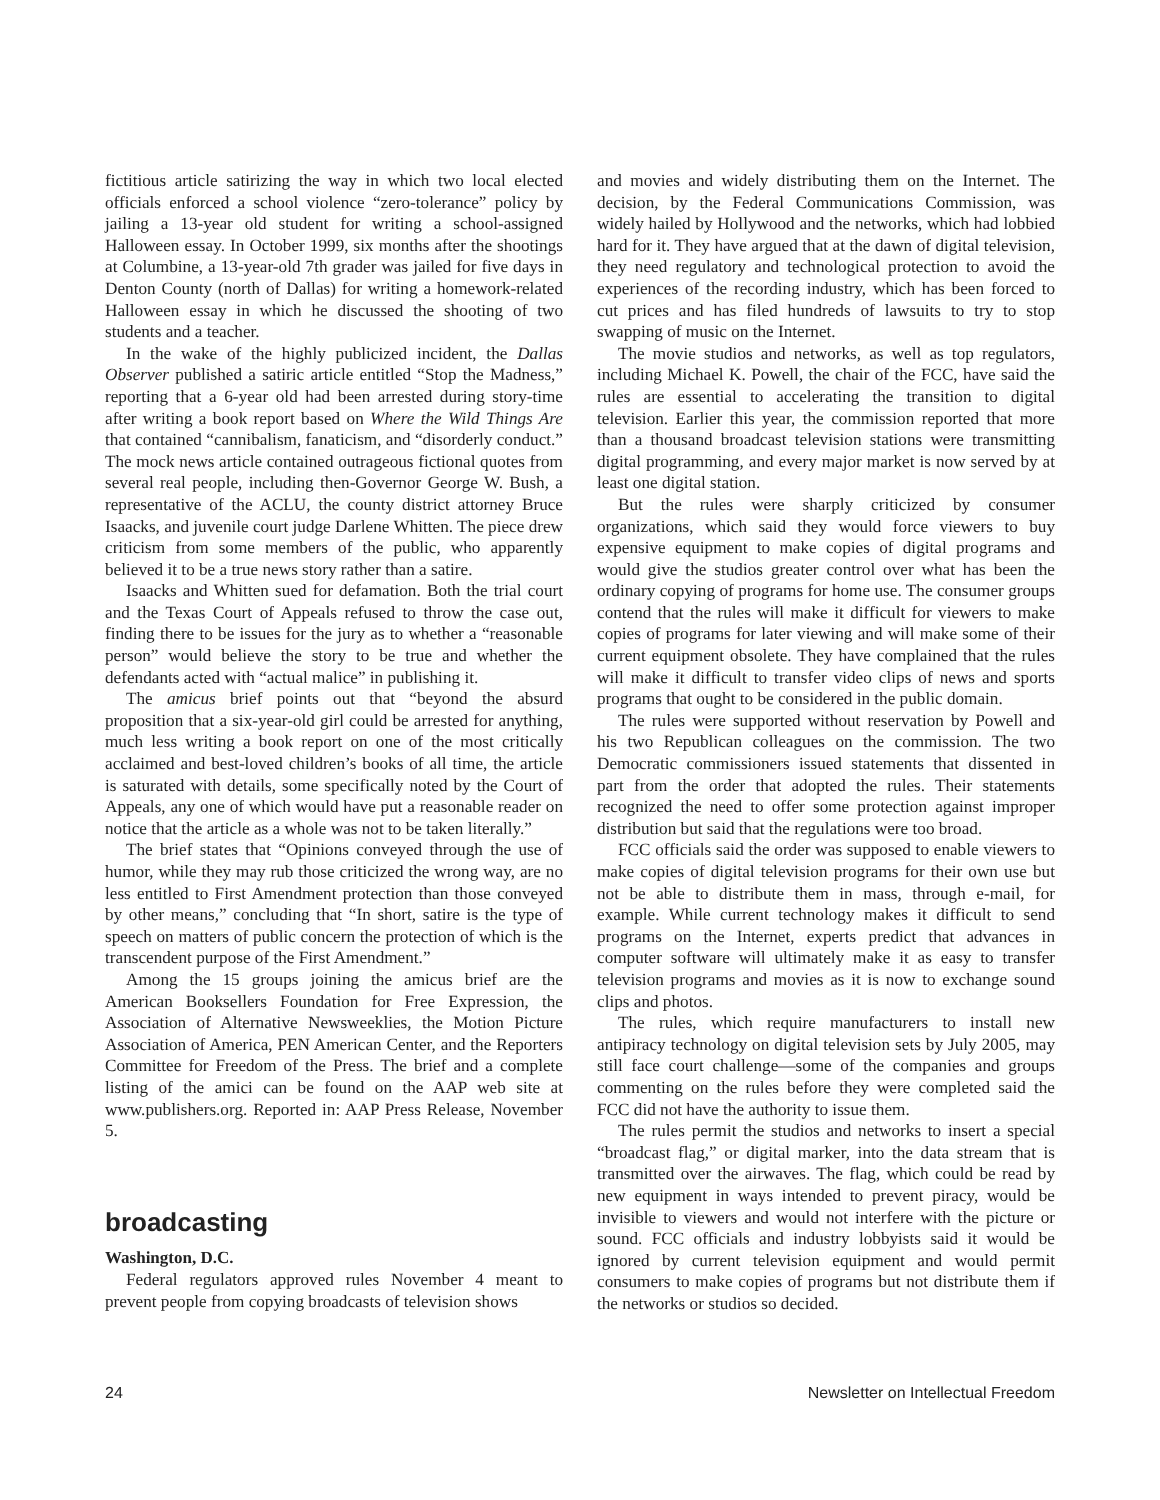fictitious article satirizing the way in which two local elected officials enforced a school violence “zero-tolerance” policy by jailing a 13-year old student for writing a school-assigned Halloween essay. In October 1999, six months after the shootings at Columbine, a 13-year-old 7th grader was jailed for five days in Denton County (north of Dallas) for writing a homework-related Halloween essay in which he discussed the shooting of two students and a teacher.
In the wake of the highly publicized incident, the Dallas Observer published a satiric article entitled “Stop the Madness,” reporting that a 6-year old had been arrested during story-time after writing a book report based on Where the Wild Things Are that contained “cannibalism, fanaticism, and “disorderly conduct.” The mock news article contained outrageous fictional quotes from several real people, including then-Governor George W. Bush, a representative of the ACLU, the county district attorney Bruce Isaacks, and juvenile court judge Darlene Whitten. The piece drew criticism from some members of the public, who apparently believed it to be a true news story rather than a satire.
Isaacks and Whitten sued for defamation. Both the trial court and the Texas Court of Appeals refused to throw the case out, finding there to be issues for the jury as to whether a “reasonable person” would believe the story to be true and whether the defendants acted with “actual malice” in publishing it.
The amicus brief points out that “beyond the absurd proposition that a six-year-old girl could be arrested for anything, much less writing a book report on one of the most critically acclaimed and best-loved children’s books of all time, the article is saturated with details, some specifically noted by the Court of Appeals, any one of which would have put a reasonable reader on notice that the article as a whole was not to be taken literally.”
The brief states that “Opinions conveyed through the use of humor, while they may rub those criticized the wrong way, are no less entitled to First Amendment protection than those conveyed by other means,” concluding that “In short, satire is the type of speech on matters of public concern the protection of which is the transcendent purpose of the First Amendment.”
Among the 15 groups joining the amicus brief are the American Booksellers Foundation for Free Expression, the Association of Alternative Newsweeklies, the Motion Picture Association of America, PEN American Center, and the Reporters Committee for Freedom of the Press. The brief and a complete listing of the amici can be found on the AAP web site at www.publishers.org. Reported in: AAP Press Release, November 5.
broadcasting
Washington, D.C.
Federal regulators approved rules November 4 meant to prevent people from copying broadcasts of television shows
and movies and widely distributing them on the Internet. The decision, by the Federal Communications Commission, was widely hailed by Hollywood and the networks, which had lobbied hard for it. They have argued that at the dawn of digital television, they need regulatory and technological protection to avoid the experiences of the recording industry, which has been forced to cut prices and has filed hundreds of lawsuits to try to stop swapping of music on the Internet.
The movie studios and networks, as well as top regulators, including Michael K. Powell, the chair of the FCC, have said the rules are essential to accelerating the transition to digital television. Earlier this year, the commission reported that more than a thousand broadcast television stations were transmitting digital programming, and every major market is now served by at least one digital station.
But the rules were sharply criticized by consumer organizations, which said they would force viewers to buy expensive equipment to make copies of digital programs and would give the studios greater control over what has been the ordinary copying of programs for home use. The consumer groups contend that the rules will make it difficult for viewers to make copies of programs for later viewing and will make some of their current equipment obsolete. They have complained that the rules will make it difficult to transfer video clips of news and sports programs that ought to be considered in the public domain.
The rules were supported without reservation by Powell and his two Republican colleagues on the commission. The two Democratic commissioners issued statements that dissented in part from the order that adopted the rules. Their statements recognized the need to offer some protection against improper distribution but said that the regulations were too broad.
FCC officials said the order was supposed to enable viewers to make copies of digital television programs for their own use but not be able to distribute them in mass, through e-mail, for example. While current technology makes it difficult to send programs on the Internet, experts predict that advances in computer software will ultimately make it as easy to transfer television programs and movies as it is now to exchange sound clips and photos.
The rules, which require manufacturers to install new antipiracy technology on digital television sets by July 2005, may still face court challenge—some of the companies and groups commenting on the rules before they were completed said the FCC did not have the authority to issue them.
The rules permit the studios and networks to insert a special “broadcast flag,” or digital marker, into the data stream that is transmitted over the airwaves. The flag, which could be read by new equipment in ways intended to prevent piracy, would be invisible to viewers and would not interfere with the picture or sound. FCC officials and industry lobbyists said it would be ignored by current television equipment and would permit consumers to make copies of programs but not distribute them if the networks or studios so decided.
24 Newsletter on Intellectual Freedom